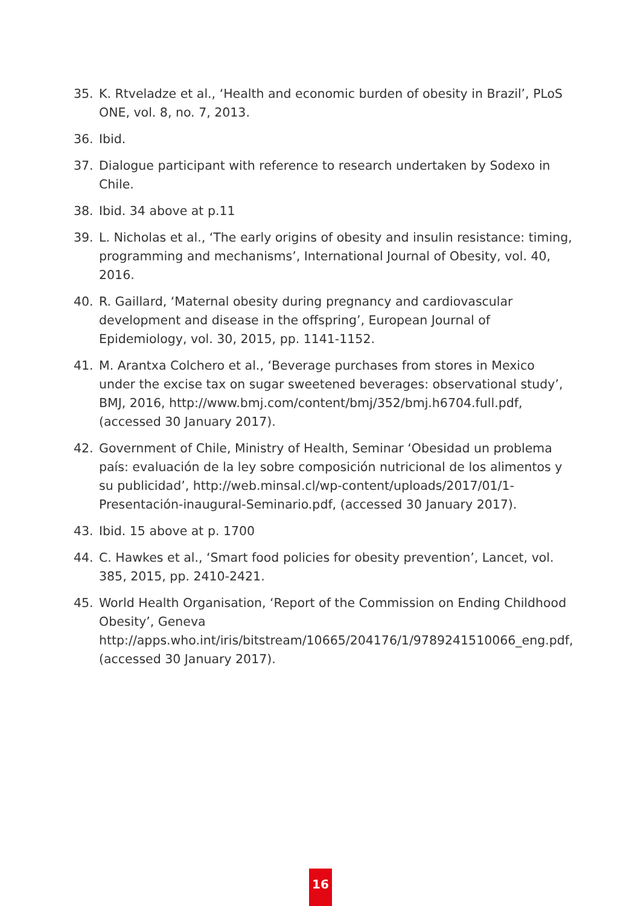35. K. Rtveladze et al., ‘Health and economic burden of obesity in Brazil’, PLoS ONE, vol. 8, no. 7, 2013.
36. Ibid.
37. Dialogue participant with reference to research undertaken by Sodexo in Chile.
38. Ibid. 34 above at p.11
39. L. Nicholas et al., ‘The early origins of obesity and insulin resistance: timing, programming and mechanisms’, International Journal of Obesity, vol. 40, 2016.
40. R. Gaillard, ‘Maternal obesity during pregnancy and cardiovascular development and disease in the offspring’, European Journal of Epidemiology, vol. 30, 2015, pp. 1141-1152.
41. M. Arantxa Colchero et al., ‘Beverage purchases from stores in Mexico under the excise tax on sugar sweetened beverages: observational study’, BMJ, 2016, http://www.bmj.com/content/bmj/352/bmj.h6704.full.pdf, (accessed 30 January 2017).
42. Government of Chile, Ministry of Health, Seminar ‘Obesidad un problema país: evaluación de la ley sobre composición nutricional de los alimentos y su publicidad’, http://web.minsal.cl/wp-content/uploads/2017/01/1-Presentación-inaugural-Seminario.pdf, (accessed 30 January 2017).
43. Ibid. 15 above at p. 1700
44. C. Hawkes et al., ‘Smart food policies for obesity prevention’, Lancet, vol. 385, 2015, pp. 2410-2421.
45. World Health Organisation, ‘Report of the Commission on Ending Childhood Obesity’, Geneva http://apps.who.int/iris/bitstream/10665/204176/1/9789241510066_eng.pdf, (accessed 30 January 2017).
16